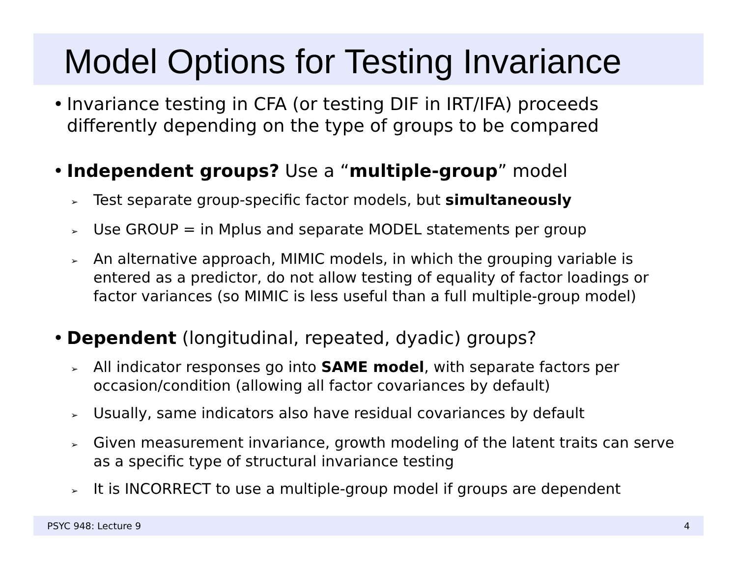Model Options for Testing Invariance
• Invariance testing in CFA (or testing DIF in IRT/IFA) proceeds differently depending on the type of groups to be compared
• Independent groups? Use a “multiple-group” model
➢ Test separate group-specific factor models, but simultaneously
➢ Use GROUP = in Mplus and separate MODEL statements per group
➢ An alternative approach, MIMIC models, in which the grouping variable is entered as a predictor, do not allow testing of equality of factor loadings or factor variances (so MIMIC is less useful than a full multiple-group model)
• Dependent (longitudinal, repeated, dyadic) groups?
➢ All indicator responses go into SAME model, with separate factors per occasion/condition (allowing all factor covariances by default)
➢ Usually, same indicators also have residual covariances by default
➢ Given measurement invariance, growth modeling of the latent traits can serve as a specific type of structural invariance testing
➢ It is INCORRECT to use a multiple-group model if groups are dependent
PSYC 948: Lecture 9 4